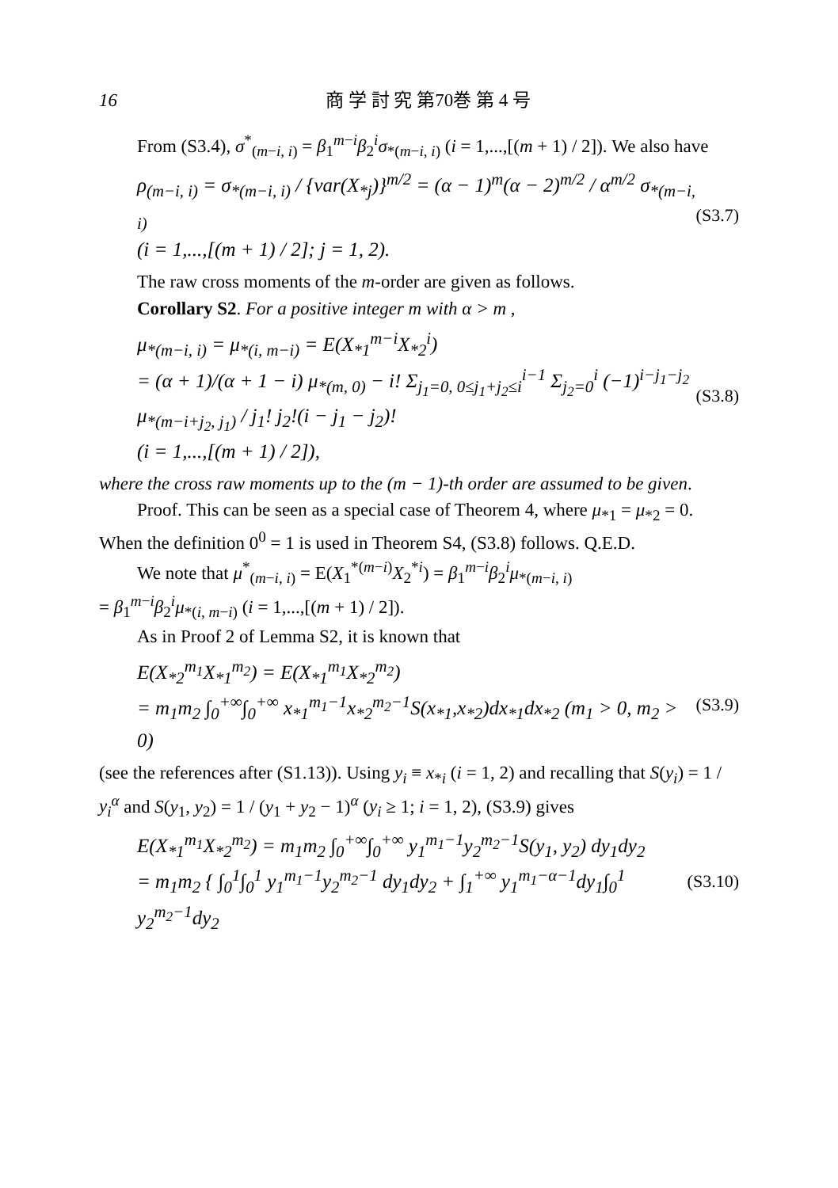16 商 学 討 究 第70巻 第 4 号
From (S3.4), σ<sup>*</sup><sub>(m−i, i)</sub> = β<sub>1</sub><sup>m−i</sup>β<sub>2</sub><sup>i</sup>σ<sub>*(m−i, i)</sub> (i = 1,...,[(m + 1) / 2]). We also have
ρ<sub>(m−i, i)</sub> = σ<sub>*(m−i, i)</sub> / {var(X<sub>*j</sub>)}<sup>m/2</sup> = (α − 1)<sup>m</sup>(α − 2)<sup>m/2</sup> / α<sup>m/2</sup> σ<sub>*(m−i, i)</sub>
(i = 1,...,[(m + 1) / 2]; j = 1, 2).
(S3.7)
The raw cross moments of the m-order are given as follows.
Corollary S2. For a positive integer m with α > m ,
μ<sub>*(m−i, i)</sub> = μ<sub>*(i, m−i)</sub> = E(X<sub>*1</sub><sup>m−i</sup>X<sub>*2</sub><sup>i</sup>)
= (α + 1)/(α + 1 − i) μ<sub>*(m, 0)</sub> − i! Σ<sub>j<sub>1</sub>=0, 0≤j<sub>1</sub>+j<sub>2</sub>≤i</sub><sup>i−1</sup> Σ<sub>j<sub>2</sub>=0</sub><sup>i</sup> (−1)<sup>i−j<sub>1</sub>−j<sub>2</sub></sup> μ<sub>*(m−i+j<sub>2</sub>, j<sub>1</sub>)</sub> / j<sub>1</sub>! j<sub>2</sub>!(i − j<sub>1</sub> − j<sub>2</sub>)!
(i = 1,...,[(m + 1) / 2]),
(S3.8)
where the cross raw moments up to the (m − 1)-th order are assumed to be given.
Proof. This can be seen as a special case of Theorem 4, where μ<sub>*1</sub> = μ<sub>*2</sub> = 0. When the definition 0<sup>0</sup> = 1 is used in Theorem S4, (S3.8) follows. Q.E.D.
We note that μ<sup>*</sup><sub>(m−i, i)</sub> = E(X<sub>1</sub><sup>*(m−i)</sup>X<sub>2</sub><sup>*i</sup>) = β<sub>1</sub><sup>m−i</sup>β<sub>2</sub><sup>i</sup>μ<sub>*(m−i, i)</sub>
= β<sub>1</sub><sup>m−i</sup>β<sub>2</sub><sup>i</sup>μ<sub>*(i, m−i)</sub> (i = 1,...,[(m + 1) / 2]).
As in Proof 2 of Lemma S2, it is known that
E(X<sub>*2</sub><sup>m<sub>1</sub></sup>X<sub>*1</sub><sup>m<sub>2</sub></sup>) = E(X<sub>*1</sub><sup>m<sub>1</sub></sup>X<sub>*2</sub><sup>m<sub>2</sub></sup>)
= m<sub>1</sub>m<sub>2</sub> ∫<sub>0</sub><sup>+∞</sup>∫<sub>0</sub><sup>+∞</sup> x<sub>*1</sub><sup>m<sub>1</sub>−1</sup>x<sub>*2</sub><sup>m<sub>2</sub>−1</sup>S(x<sub>*1</sub>,x<sub>*2</sub>)dx<sub>*1</sub>dx<sub>*2</sub> (m<sub>1</sub> > 0, m<sub>2</sub> > 0)
(S3.9)
(see the references after (S1.13)). Using y<sub>i</sub> ≡ x<sub>*i</sub> (i = 1, 2) and recalling that S(y<sub>i</sub>) = 1 / y<sub>i</sub><sup>α</sup> and S(y<sub>1</sub>, y<sub>2</sub>) = 1 / (y<sub>1</sub> + y<sub>2</sub> − 1)<sup>α</sup> (y<sub>i</sub> ≥ 1; i = 1, 2), (S3.9) gives
E(X<sub>*1</sub><sup>m<sub>1</sub></sup>X<sub>*2</sub><sup>m<sub>2</sub></sup>) = m<sub>1</sub>m<sub>2</sub> ∫<sub>0</sub><sup>+∞</sup>∫<sub>0</sub><sup>+∞</sup> y<sub>1</sub><sup>m<sub>1</sub>−1</sup>y<sub>2</sub><sup>m<sub>2</sub>−1</sup>S(y<sub>1</sub>, y<sub>2</sub>) dy<sub>1</sub>dy<sub>2</sub>
= m<sub>1</sub>m<sub>2</sub> { ∫<sub>0</sub><sup>1</sup>∫<sub>0</sub><sup>1</sup> y<sub>1</sub><sup>m<sub>1</sub>−1</sup>y<sub>2</sub><sup>m<sub>2</sub>−1</sup> dy<sub>1</sub>dy<sub>2</sub> + ∫<sub>1</sub><sup>+∞</sup> y<sub>1</sub><sup>m<sub>1</sub>−α−1</sup>dy<sub>1</sub>∫<sub>0</sub><sup>1</sup> y<sub>2</sub><sup>m<sub>2</sub>−1</sup>dy<sub>2</sub>
(S3.10)